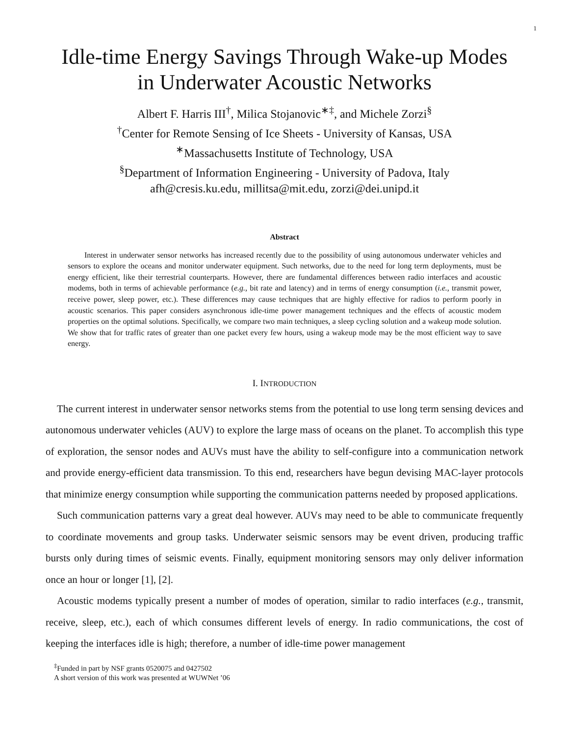1
Idle-time Energy Savings Through Wake-up Modes
in Underwater Acoustic Networks
Albert F. Harris III<sup>†</sup>, Milica Stojanovic<sup>∗‡</sup>, and Michele Zorzi<sup>§</sup>
<sup>†</sup> Center for Remote Sensing of Ice Sheets - University of Kansas, USA
<sup>∗</sup>Massachusetts Institute of Technology, USA
<sup>§</sup> Department of Information Engineering - University of Padova, Italy
afh@cresis.ku.edu, millitsa@mit.edu, zorzi@dei.unipd.it
Abstract
Interest in underwater sensor networks has increased recently due to the possibility of using autonomous underwater vehicles and sensors to explore the oceans and monitor underwater equipment. Such networks, due to the need for long term deployments, must be energy efficient, like their terrestrial counterparts. However, there are fundamental differences between radio interfaces and acoustic modems, both in terms of achievable performance (e.g., bit rate and latency) and in terms of energy consumption (i.e., transmit power, receive power, sleep power, etc.). These differences may cause techniques that are highly effective for radios to perform poorly in acoustic scenarios. This paper considers asynchronous idle-time power management techniques and the effects of acoustic modem properties on the optimal solutions. Specifically, we compare two main techniques, a sleep cycling solution and a wakeup mode solution. We show that for traffic rates of greater than one packet every few hours, using a wakeup mode may be the most efficient way to save energy.
I. INTRODUCTION
The current interest in underwater sensor networks stems from the potential to use long term sensing devices and autonomous underwater vehicles (AUV) to explore the large mass of oceans on the planet. To accomplish this type of exploration, the sensor nodes and AUVs must have the ability to self-configure into a communication network and provide energy-efficient data transmission. To this end, researchers have begun devising MAC-layer protocols that minimize energy consumption while supporting the communication patterns needed by proposed applications.
Such communication patterns vary a great deal however. AUVs may need to be able to communicate frequently to coordinate movements and group tasks. Underwater seismic sensors may be event driven, producing traffic bursts only during times of seismic events. Finally, equipment monitoring sensors may only deliver information once an hour or longer [1], [2].
Acoustic modems typically present a number of modes of operation, similar to radio interfaces (e.g., transmit, receive, sleep, etc.), each of which consumes different levels of energy. In radio communications, the cost of keeping the interfaces idle is high; therefore, a number of idle-time power management
<sup>‡</sup> Funded in part by NSF grants 0520075 and 0427502
A short version of this work was presented at WUWNet ’06